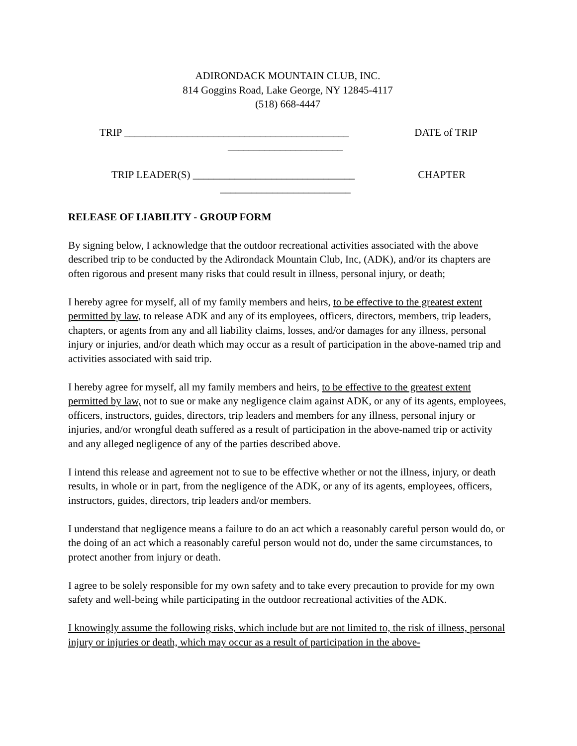ADIRONDACK MOUNTAIN CLUB, INC.
814 Goggins Road, Lake George, NY 12845-4117
(518) 668-4447
TRIP ___________________________________________ DATE of TRIP
______________________
TRIP LEADER(S) _______________________________ CHAPTER
_________________________
RELEASE OF LIABILITY - GROUP FORM
By signing below, I acknowledge that the outdoor recreational activities associated with the above described trip to be conducted by the Adirondack Mountain Club, Inc, (ADK), and/or its chapters are often rigorous and present many risks that could result in illness, personal injury, or death;
I hereby agree for myself, all of my family members and heirs, to be effective to the greatest extent permitted by law, to release ADK and any of its employees, officers, directors, members, trip leaders, chapters, or agents from any and all liability claims, losses, and/or damages for any illness, personal injury or injuries, and/or death which may occur as a result of participation in the above-named trip and activities associated with said trip.
I hereby agree for myself, all my family members and heirs, to be effective to the greatest extent permitted by law, not to sue or make any negligence claim against ADK, or any of its agents, employees, officers, instructors, guides, directors, trip leaders and members for any illness, personal injury or injuries, and/or wrongful death suffered as a result of participation in the above-named trip or activity and any alleged negligence of any of the parties described above.
I intend this release and agreement not to sue to be effective whether or not the illness, injury, or death results, in whole or in part, from the negligence of the ADK, or any of its agents, employees, officers, instructors, guides, directors, trip leaders and/or members.
I understand that negligence means a failure to do an act which a reasonably careful person would do, or the doing of an act which a reasonably careful person would not do, under the same circumstances, to protect another from injury or death.
I agree to be solely responsible for my own safety and to take every precaution to provide for my own safety and well-being while participating in the outdoor recreational activities of the ADK.
I knowingly assume the following risks, which include but are not limited to, the risk of illness, personal injury or injuries or death, which may occur as a result of participation in the above-